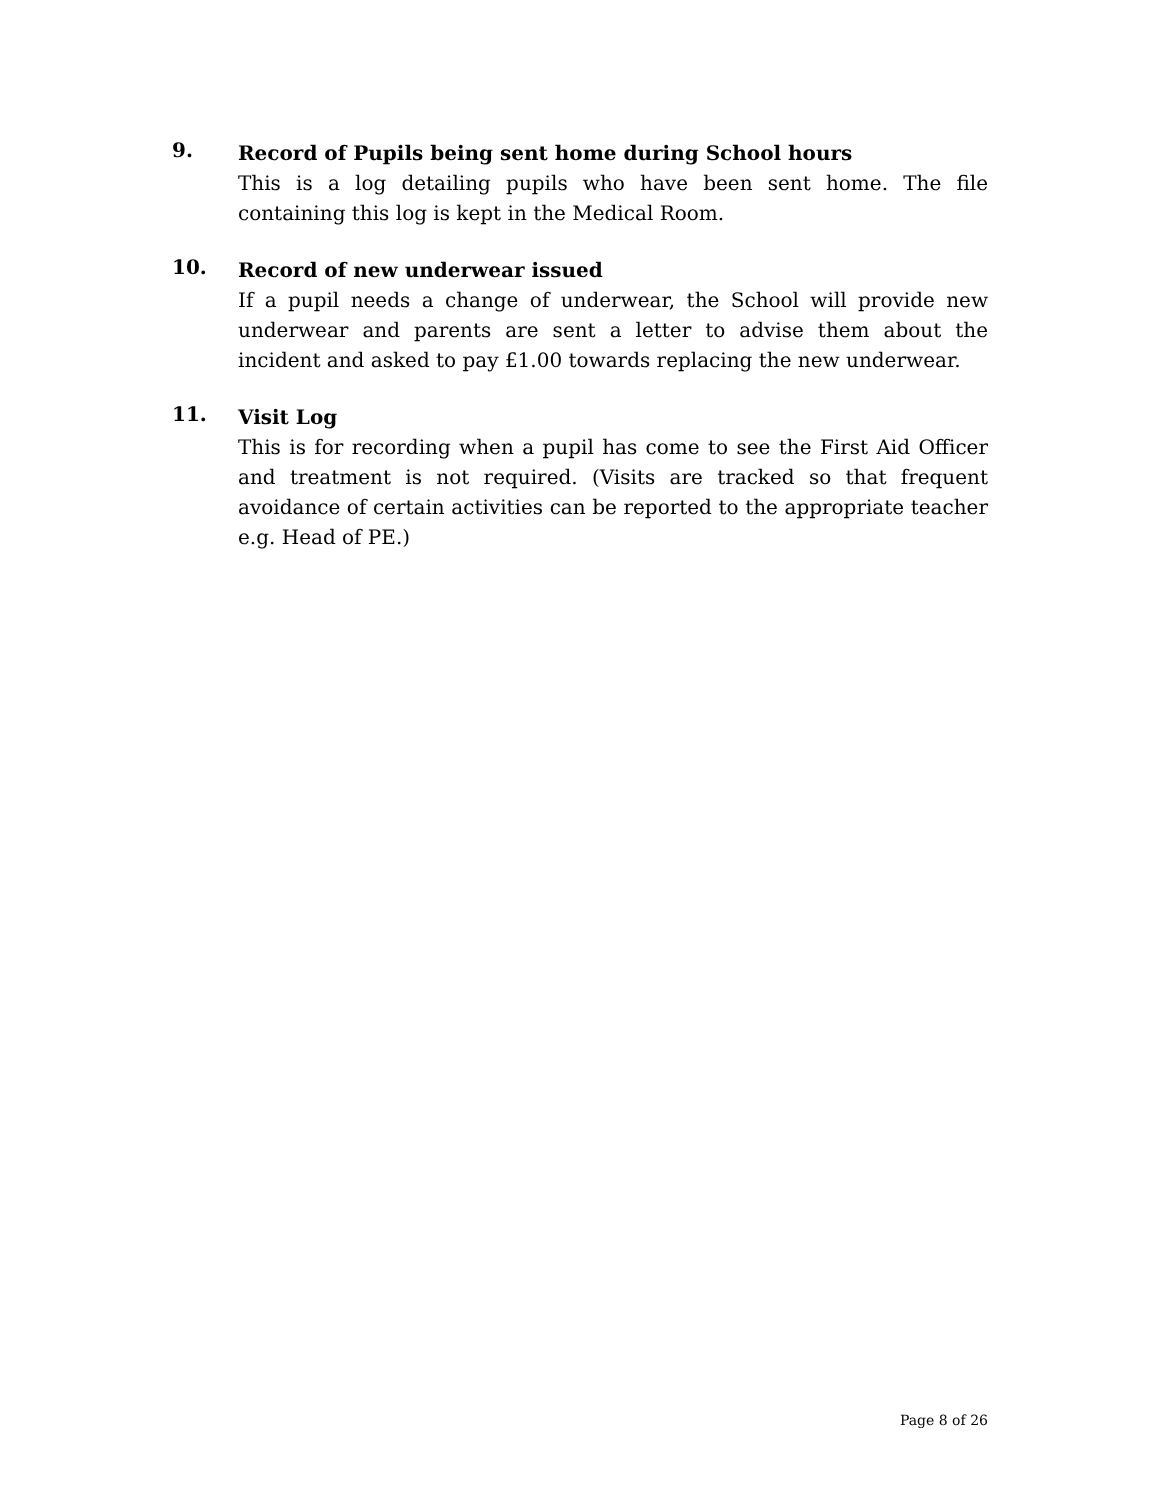9.
Record of Pupils being sent home during School hours
This is a log detailing pupils who have been sent home. The file containing this log is kept in the Medical Room.
10.
Record of new underwear issued
If a pupil needs a change of underwear, the School will provide new underwear and parents are sent a letter to advise them about the incident and asked to pay £1.00 towards replacing the new underwear.
11.
Visit Log
This is for recording when a pupil has come to see the First Aid Officer and treatment is not required. (Visits are tracked so that frequent avoidance of certain activities can be reported to the appropriate teacher e.g. Head of PE.)
Page 8 of 26